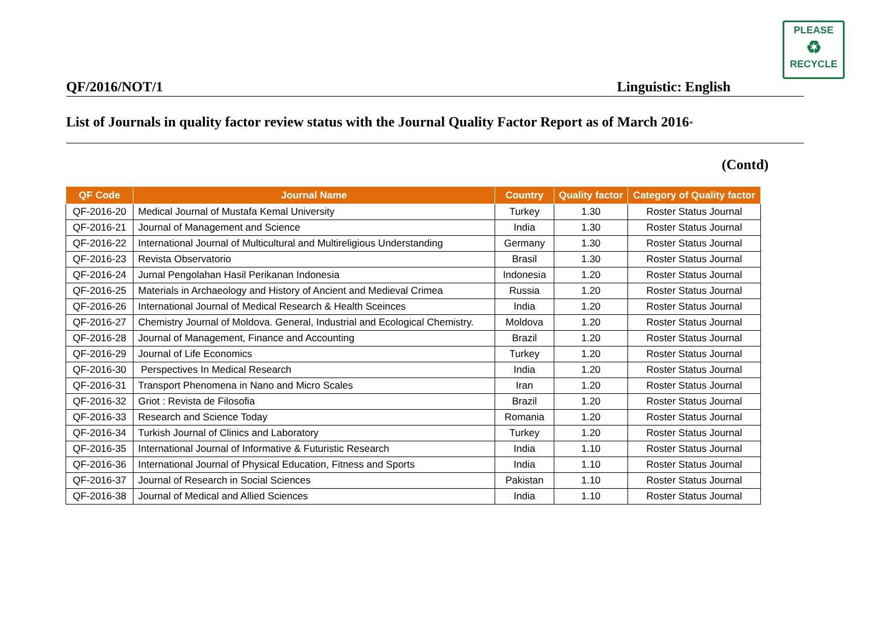PLEASE
♻
RECYCLE
QF/2016/NOT/1 Linguistic: English
List of Journals in quality factor review status with the Journal Quality Factor Report as of March 2016*
(Contd)
| QF Code | Journal Name | Country | Quality factor | Category of Quality factor |
| --- | --- | --- | --- | --- |
| QF-2016-20 | Medical Journal of Mustafa Kemal University | Turkey | 1.30 | Roster Status Journal |
| QF-2016-21 | Journal of Management and Science | India | 1.30 | Roster Status Journal |
| QF-2016-22 | International Journal of Multicultural and Multireligious Understanding | Germany | 1.30 | Roster Status Journal |
| QF-2016-23 | Revista Observatorio | Brasil | 1.30 | Roster Status Journal |
| QF-2016-24 | Jurnal Pengolahan Hasil Perikanan Indonesia | Indonesia | 1.20 | Roster Status Journal |
| QF-2016-25 | Materials in Archaeology and History of Ancient and Medieval Crimea | Russia | 1.20 | Roster Status Journal |
| QF-2016-26 | International Journal of Medical Research & Health Sceinces | India | 1.20 | Roster Status Journal |
| QF-2016-27 | Chemistry Journal of Moldova. General, Industrial and Ecological Chemistry. | Moldova | 1.20 | Roster Status Journal |
| QF-2016-28 | Journal of Management, Finance and Accounting | Brazil | 1.20 | Roster Status Journal |
| QF-2016-29 | Journal of Life Economics | Turkey | 1.20 | Roster Status Journal |
| QF-2016-30 | Perspectives In Medical Research | India | 1.20 | Roster Status Journal |
| QF-2016-31 | Transport Phenomena in Nano and Micro Scales | Iran | 1.20 | Roster Status Journal |
| QF-2016-32 | Griot : Revista de Filosofia | Brazil | 1.20 | Roster Status Journal |
| QF-2016-33 | Research and Science Today | Romania | 1.20 | Roster Status Journal |
| QF-2016-34 | Turkish Journal of Clinics and Laboratory | Turkey | 1.20 | Roster Status Journal |
| QF-2016-35 | International Journal of Informative & Futuristic Research | India | 1.10 | Roster Status Journal |
| QF-2016-36 | International Journal of Physical Education, Fitness and Sports | India | 1.10 | Roster Status Journal |
| QF-2016-37 | Journal of Research in Social Sciences | Pakistan | 1.10 | Roster Status Journal |
| QF-2016-38 | Journal of Medical and Allied Sciences | India | 1.10 | Roster Status Journal |